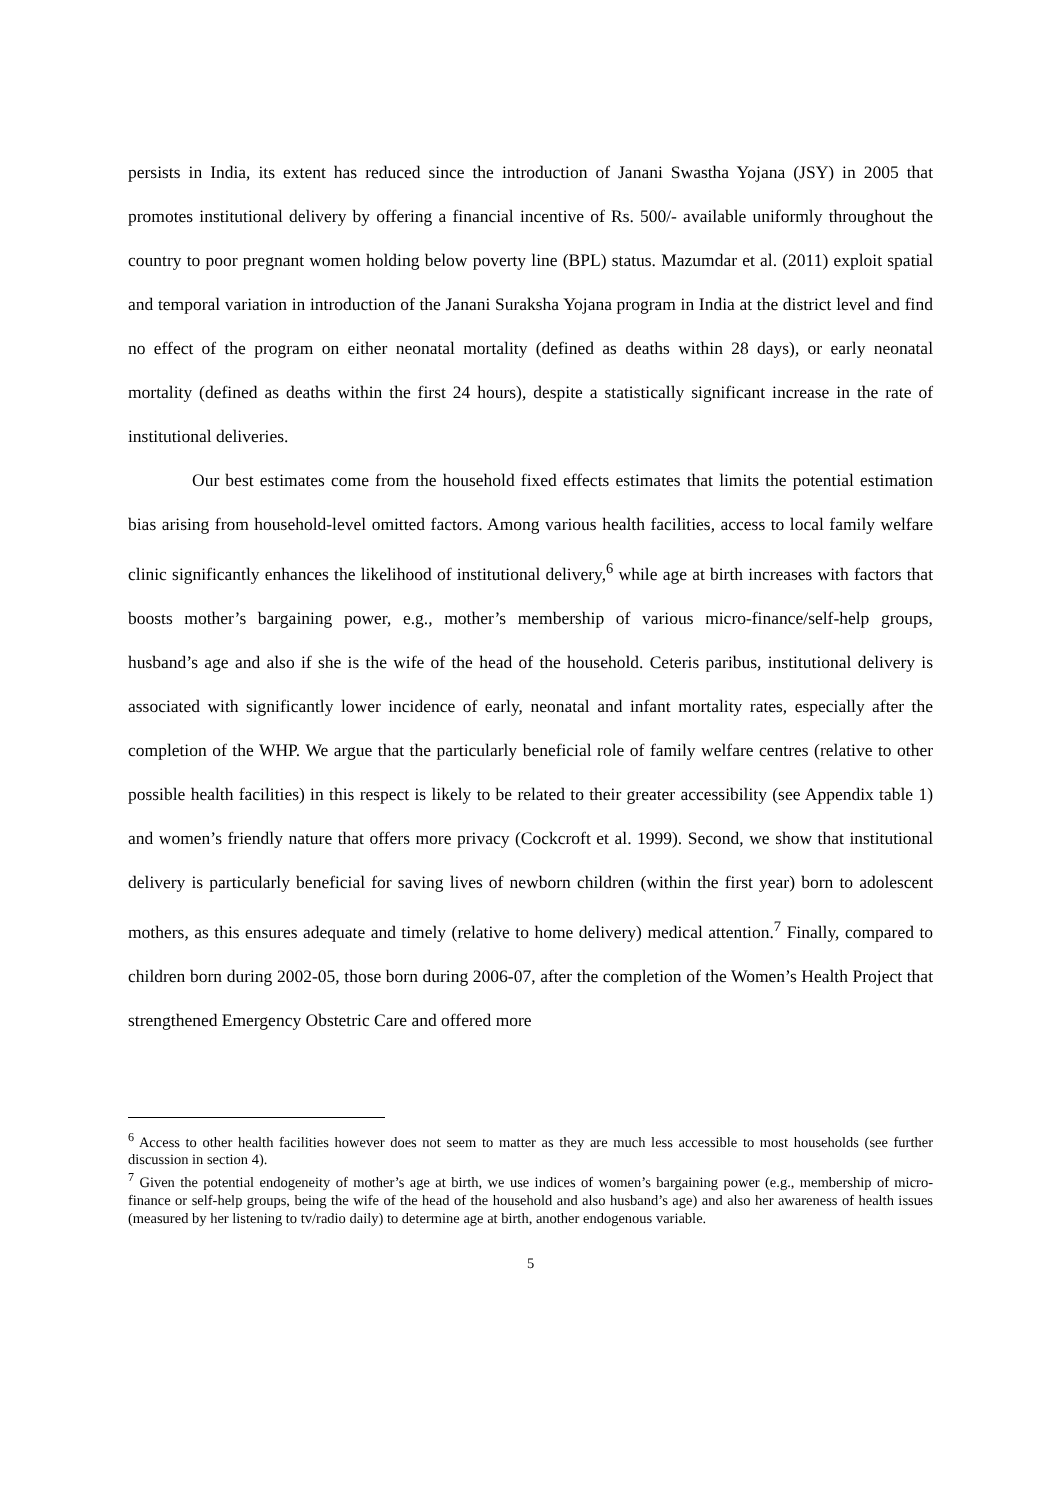persists in India, its extent has reduced since the introduction of Janani Swastha Yojana (JSY) in 2005 that promotes institutional delivery by offering a financial incentive of Rs. 500/- available uniformly throughout the country to poor pregnant women holding below poverty line (BPL) status. Mazumdar et al. (2011) exploit spatial and temporal variation in introduction of the Janani Suraksha Yojana program in India at the district level and find no effect of the program on either neonatal mortality (defined as deaths within 28 days), or early neonatal mortality (defined as deaths within the first 24 hours), despite a statistically significant increase in the rate of institutional deliveries.
Our best estimates come from the household fixed effects estimates that limits the potential estimation bias arising from household-level omitted factors. Among various health facilities, access to local family welfare clinic significantly enhances the likelihood of institutional delivery,<sup>6</sup> while age at birth increases with factors that boosts mother’s bargaining power, e.g., mother’s membership of various micro-finance/self-help groups, husband’s age and also if she is the wife of the head of the household. Ceteris paribus, institutional delivery is associated with significantly lower incidence of early, neonatal and infant mortality rates, especially after the completion of the WHP. We argue that the particularly beneficial role of family welfare centres (relative to other possible health facilities) in this respect is likely to be related to their greater accessibility (see Appendix table 1) and women’s friendly nature that offers more privacy (Cockcroft et al. 1999). Second, we show that institutional delivery is particularly beneficial for saving lives of newborn children (within the first year) born to adolescent mothers, as this ensures adequate and timely (relative to home delivery) medical attention.<sup>7</sup> Finally, compared to children born during 2002-05, those born during 2006-07, after the completion of the Women’s Health Project that strengthened Emergency Obstetric Care and offered more
<sup>6</sup> Access to other health facilities however does not seem to matter as they are much less accessible to most households (see further discussion in section 4).
<sup>7</sup> Given the potential endogeneity of mother’s age at birth, we use indices of women’s bargaining power (e.g., membership of micro-finance or self-help groups, being the wife of the head of the household and also husband’s age) and also her awareness of health issues (measured by her listening to tv/radio daily) to determine age at birth, another endogenous variable.
5